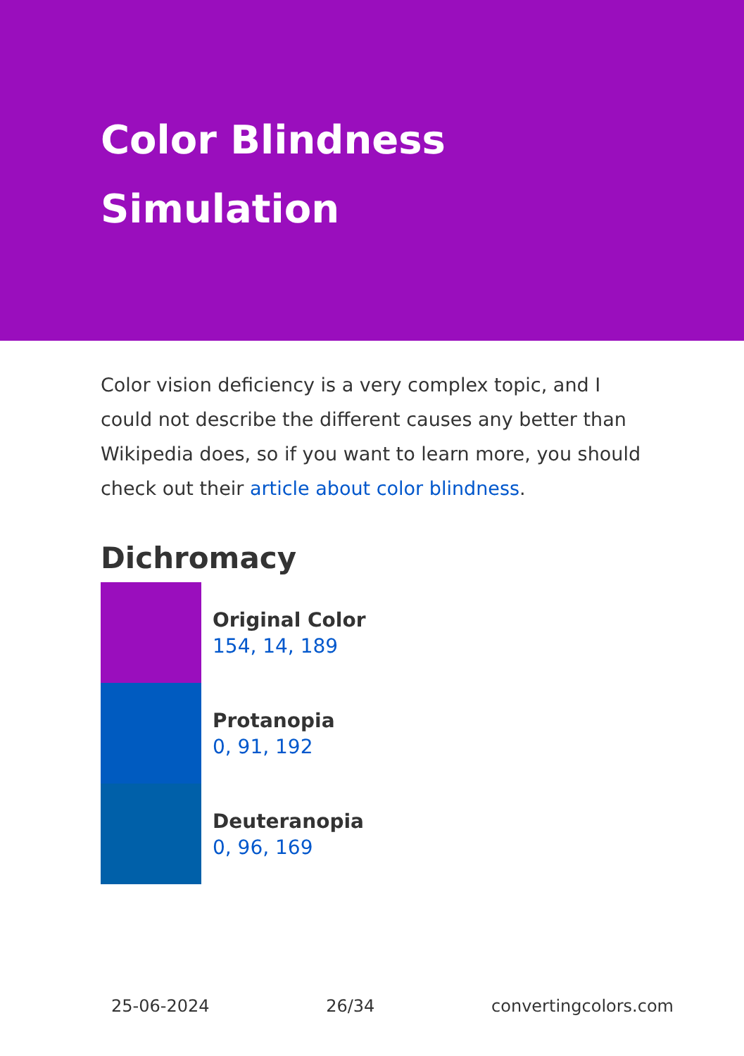Color Blindness
Simulation
Color vision deficiency is a very complex topic, and I could not describe the different causes any better than Wikipedia does, so if you want to learn more, you should check out their article about color blindness.
Dichromacy
Original Color
154, 14, 189
Protanopia
0, 91, 192
Deuteranopia
0, 96, 169
25-06-2024 26/34 convertingcolors.com